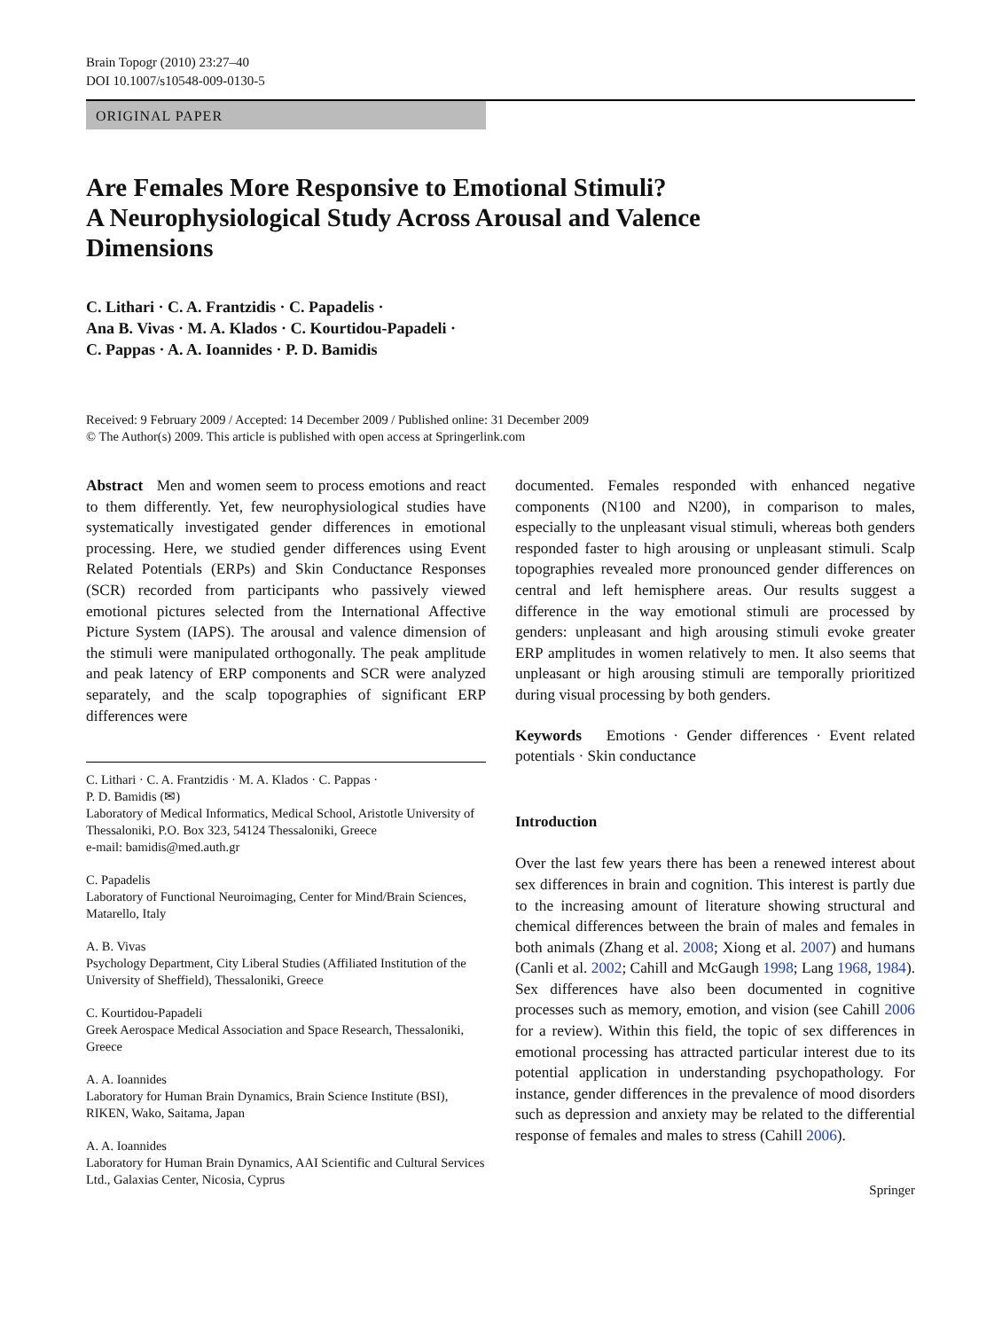Brain Topogr (2010) 23:27–40
DOI 10.1007/s10548-009-0130-5
ORIGINAL PAPER
Are Females More Responsive to Emotional Stimuli?
A Neurophysiological Study Across Arousal and Valence
Dimensions
C. Lithari · C. A. Frantzidis · C. Papadelis ·
Ana B. Vivas · M. A. Klados · C. Kourtidou-Papadeli ·
C. Pappas · A. A. Ioannides · P. D. Bamidis
Received: 9 February 2009 / Accepted: 14 December 2009 / Published online: 31 December 2009
© The Author(s) 2009. This article is published with open access at Springerlink.com
Abstract Men and women seem to process emotions and react to them differently. Yet, few neurophysiological studies have systematically investigated gender differences in emotional processing. Here, we studied gender differences using Event Related Potentials (ERPs) and Skin Conductance Responses (SCR) recorded from participants who passively viewed emotional pictures selected from the International Affective Picture System (IAPS). The arousal and valence dimension of the stimuli were manipulated orthogonally. The peak amplitude and peak latency of ERP components and SCR were analyzed separately, and the scalp topographies of significant ERP differences were
C. Lithari · C. A. Frantzidis · M. A. Klados · C. Pappas ·
P. D. Bamidis (✉)
Laboratory of Medical Informatics, Medical School, Aristotle University of Thessaloniki, P.O. Box 323, 54124 Thessaloniki, Greece
e-mail: bamidis@med.auth.gr
C. Papadelis
Laboratory of Functional Neuroimaging, Center for Mind/Brain Sciences, Matarello, Italy
A. B. Vivas
Psychology Department, City Liberal Studies (Affiliated Institution of the University of Sheffield), Thessaloniki, Greece
C. Kourtidou-Papadeli
Greek Aerospace Medical Association and Space Research, Thessaloniki, Greece
A. A. Ioannides
Laboratory for Human Brain Dynamics, Brain Science Institute (BSI), RIKEN, Wako, Saitama, Japan
A. A. Ioannides
Laboratory for Human Brain Dynamics, AAI Scientific and Cultural Services Ltd., Galaxias Center, Nicosia, Cyprus
documented. Females responded with enhanced negative components (N100 and N200), in comparison to males, especially to the unpleasant visual stimuli, whereas both genders responded faster to high arousing or unpleasant stimuli. Scalp topographies revealed more pronounced gender differences on central and left hemisphere areas. Our results suggest a difference in the way emotional stimuli are processed by genders: unpleasant and high arousing stimuli evoke greater ERP amplitudes in women relatively to men. It also seems that unpleasant or high arousing stimuli are temporally prioritized during visual processing by both genders.
Keywords Emotions · Gender differences · Event related potentials · Skin conductance
Introduction
Over the last few years there has been a renewed interest about sex differences in brain and cognition. This interest is partly due to the increasing amount of literature showing structural and chemical differences between the brain of males and females in both animals (Zhang et al. 2008; Xiong et al. 2007) and humans (Canli et al. 2002; Cahill and McGaugh 1998; Lang 1968, 1984). Sex differences have also been documented in cognitive processes such as memory, emotion, and vision (see Cahill 2006 for a review). Within this field, the topic of sex differences in emotional processing has attracted particular interest due to its potential application in understanding psychopathology. For instance, gender differences in the prevalence of mood disorders such as depression and anxiety may be related to the differential response of females and males to stress (Cahill 2006).
Springer